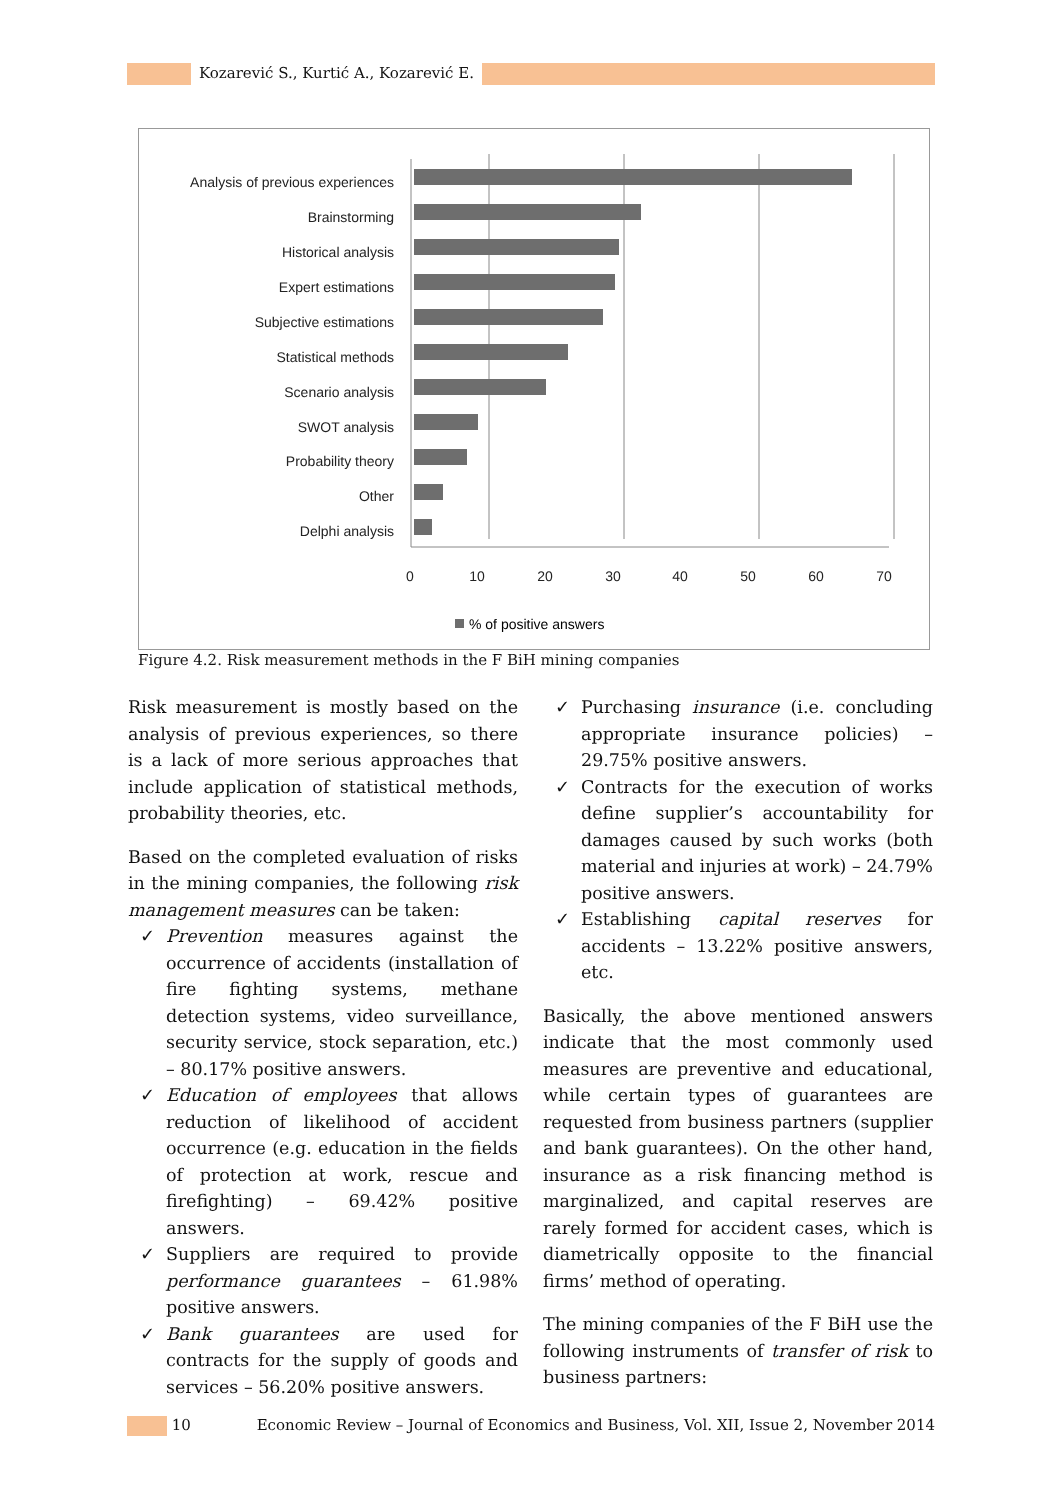Kozarević S., Kurtić A., Kozarević E.
Analysis of previous experiences
Brainstorming
Historical analysis
Expert estimations
Subjective estimations
Statistical methods
Scenario analysis
SWOT analysis
Probability theory
Other
Delphi analysis
0
10
20
30
40
50
60
70
% of positive answers
Figure 4.2. Risk measurement methods in the F BiH mining companies
Risk measurement is mostly based on the analysis of previous experiences, so there is a lack of more serious approaches that include application of statistical methods, probability theories, etc.
Based on the completed evaluation of risks in the mining companies, the following risk management measures can be taken:
✓ Prevention measures against the occurrence of accidents (installation of fire fighting systems, methane detection systems, video surveillance, security service, stock separation, etc.) – 80.17% positive answers.
✓ Education of employees that allows reduction of likelihood of accident occurrence (e.g. education in the fields of protection at work, rescue and firefighting) – 69.42% positive answers.
✓ Suppliers are required to provide performance guarantees – 61.98% positive answers.
✓ Bank guarantees are used for contracts for the supply of goods and services – 56.20% positive answers.
✓ Purchasing insurance (i.e. concluding appropriate insurance policies) – 29.75% positive answers.
✓ Contracts for the execution of works define supplier’s accountability for damages caused by such works (both material and injuries at work) – 24.79% positive answers.
✓ Establishing capital reserves for accidents – 13.22% positive answers, etc.
Basically, the above mentioned answers indicate that the most commonly used measures are preventive and educational, while certain types of guarantees are requested from business partners (supplier and bank guarantees). On the other hand, insurance as a risk financing method is marginalized, and capital reserves are rarely formed for accident cases, which is diametrically opposite to the financial firms’ method of operating.
The mining companies of the F BiH use the following instruments of transfer of risk to business partners:
10 Economic Review – Journal of Economics and Business, Vol. XII, Issue 2, November 2014